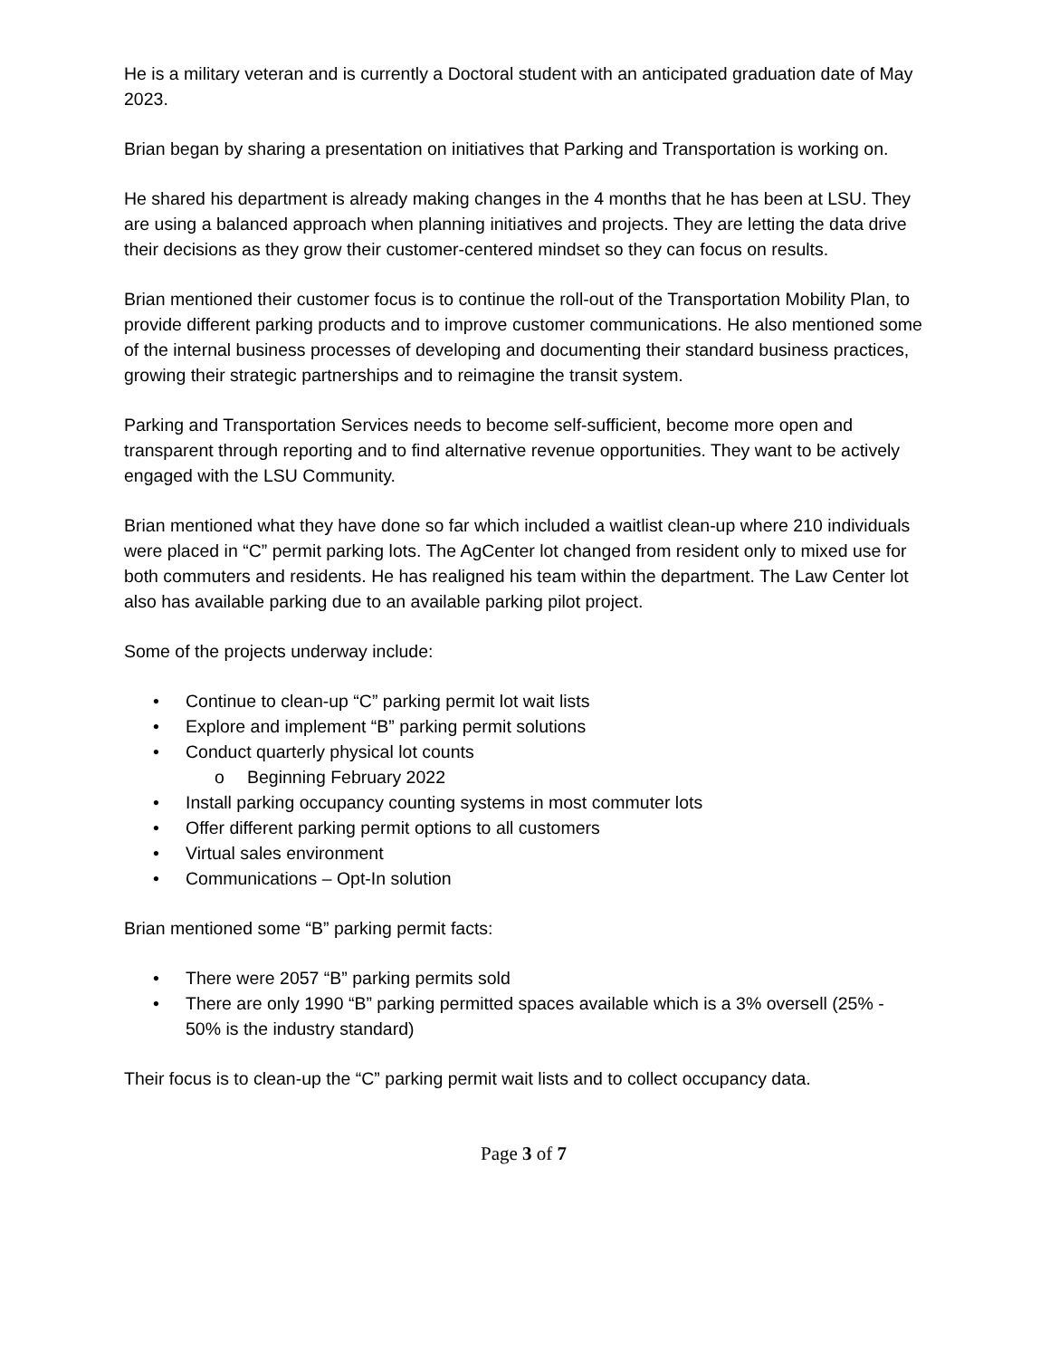He is a military veteran and is currently a Doctoral student with an anticipated graduation date of May 2023.
Brian began by sharing a presentation on initiatives that Parking and Transportation is working on.
He shared his department is already making changes in the 4 months that he has been at LSU. They are using a balanced approach when planning initiatives and projects. They are letting the data drive their decisions as they grow their customer-centered mindset so they can focus on results.
Brian mentioned their customer focus is to continue the roll-out of the Transportation Mobility Plan, to provide different parking products and to improve customer communications. He also mentioned some of the internal business processes of developing and documenting their standard business practices, growing their strategic partnerships and to reimagine the transit system.
Parking and Transportation Services needs to become self-sufficient, become more open and transparent through reporting and to find alternative revenue opportunities. They want to be actively engaged with the LSU Community.
Brian mentioned what they have done so far which included a waitlist clean-up where 210 individuals were placed in “C” permit parking lots. The AgCenter lot changed from resident only to mixed use for both commuters and residents. He has realigned his team within the department. The Law Center lot also has available parking due to an available parking pilot project.
Some of the projects underway include:
• Continue to clean-up “C” parking permit lot wait lists
• Explore and implement “B” parking permit solutions
• Conduct quarterly physical lot counts
o Beginning February 2022
• Install parking occupancy counting systems in most commuter lots
• Offer different parking permit options to all customers
• Virtual sales environment
• Communications – Opt-In solution
Brian mentioned some “B” parking permit facts:
• There were 2057 “B” parking permits sold
• There are only 1990 “B” parking permitted spaces available which is a 3% oversell (25% - 50% is the industry standard)
Their focus is to clean-up the “C” parking permit wait lists and to collect occupancy data.
Page 3 of 7